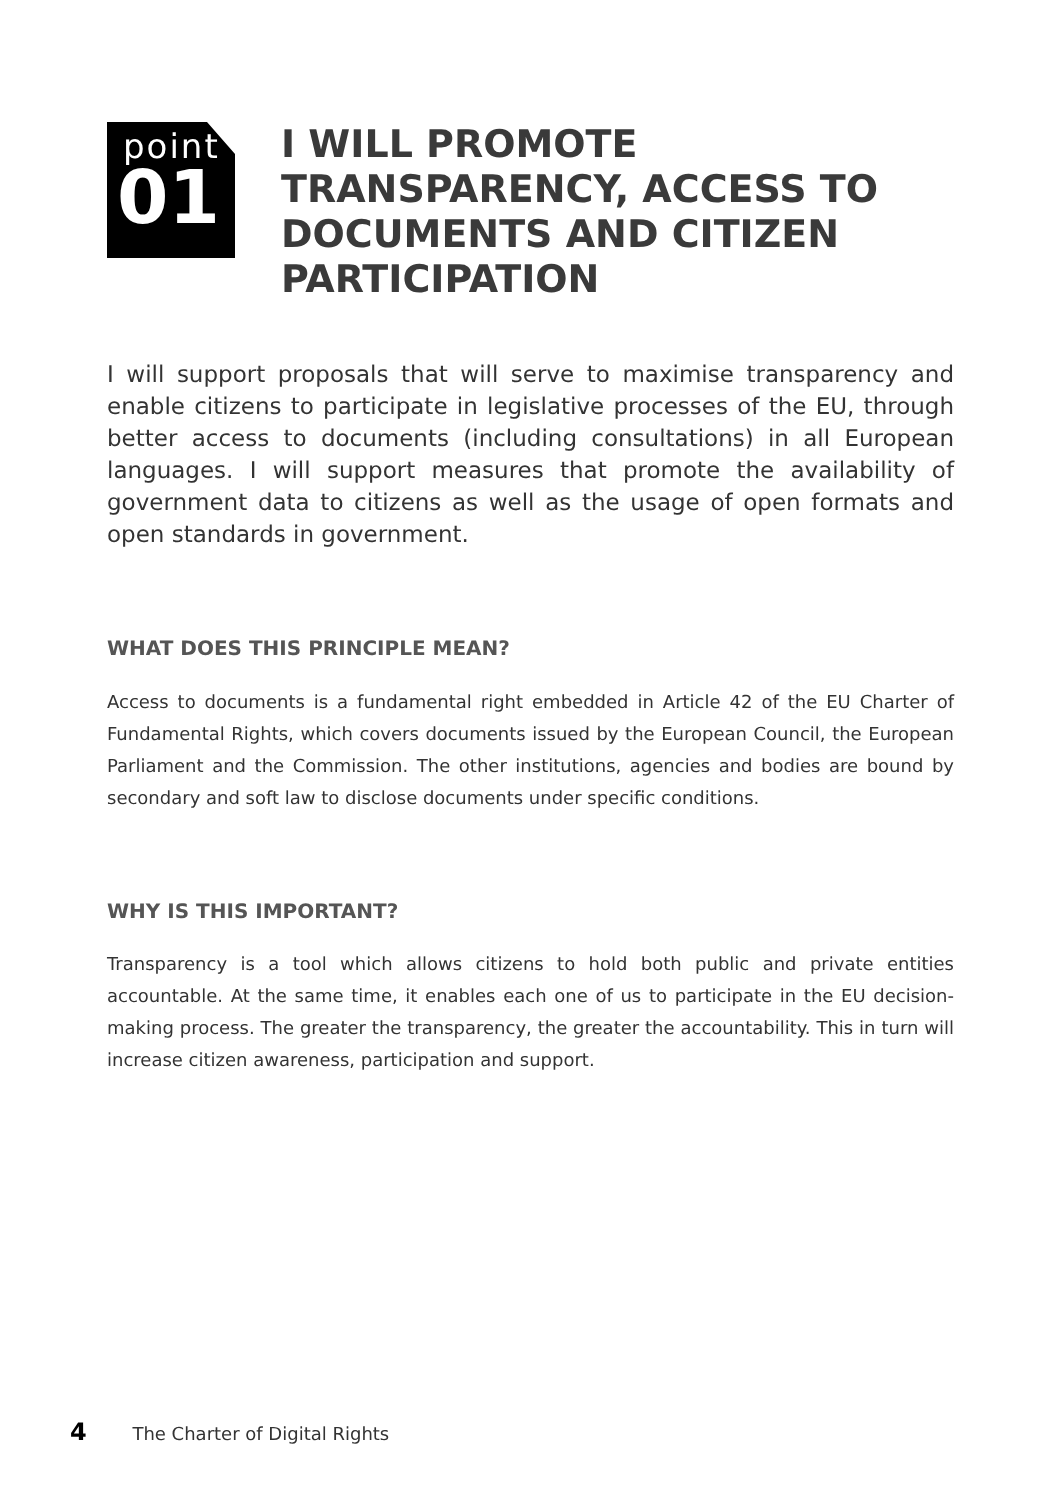point
01
I WILL PROMOTE TRANSPARENCY, ACCESS TO DOCUMENTS AND CITIZEN PARTICIPATION
I will support proposals that will serve to maximise transparency and enable citizens to participate in legislative processes of the EU, through better access to documents (including consultations) in all European languages. I will support measures that promote the availability of government data to citizens as well as the usage of open formats and open standards in government.
WHAT DOES THIS PRINCIPLE MEAN?
Access to documents is a fundamental right embedded in Article 42 of the EU Charter of Fundamental Rights, which covers documents issued by the European Council, the European Parliament and the Commission. The other institutions, agencies and bodies are bound by secondary and soft law to disclose documents under specific conditions.
WHY IS THIS IMPORTANT?
Transparency is a tool which allows citizens to hold both public and private entities accountable. At the same time, it enables each one of us to participate in the EU decision-making process. The greater the transparency, the greater the accountability. This in turn will increase citizen awareness, participation and support.
4 The Charter of Digital Rights